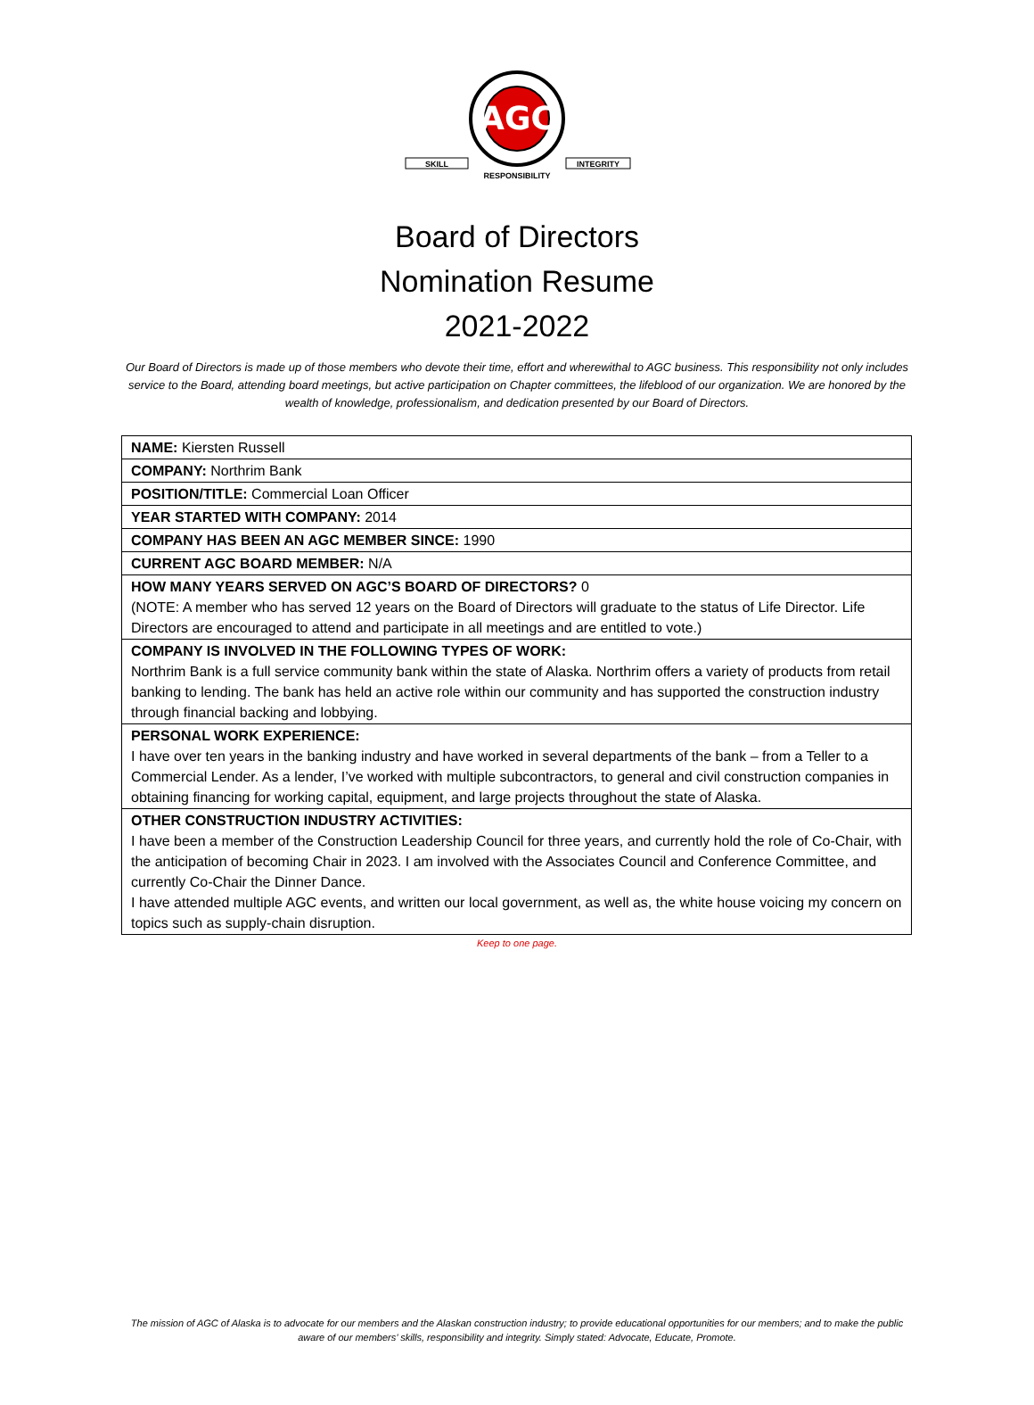AGC
SKILL
INTEGRITY
RESPONSIBILITY
Board of Directors
Nomination Resume
2021-2022
Our Board of Directors is made up of those members who devote their time, effort and wherewithal to AGC business. This responsibility not only includes service to the Board, attending board meetings, but active participation on Chapter committees, the lifeblood of our organization. We are honored by the wealth of knowledge, professionalism, and dedication presented by our Board of Directors.
| NAME: Kiersten Russell |
| COMPANY: Northrim Bank |
| POSITION/TITLE: Commercial Loan Officer |
| YEAR STARTED WITH COMPANY: 2014 |
| COMPANY HAS BEEN AN AGC MEMBER SINCE: 1990 |
| CURRENT AGC BOARD MEMBER: N/A |
| HOW MANY YEARS SERVED ON AGC’S BOARD OF DIRECTORS? 0 (NOTE: A member who has served 12 years on the Board of Directors will graduate to the status of Life Director. Life Directors are encouraged to attend and participate in all meetings and are entitled to vote.) |
| COMPANY IS INVOLVED IN THE FOLLOWING TYPES OF WORK: Northrim Bank is a full service community bank within the state of Alaska. Northrim offers a variety of products from retail banking to lending. The bank has held an active role within our community and has supported the construction industry through financial backing and lobbying. |
| PERSONAL WORK EXPERIENCE: I have over ten years in the banking industry and have worked in several departments of the bank – from a Teller to a Commercial Lender. As a lender, I’ve worked with multiple subcontractors, to general and civil construction companies in obtaining financing for working capital, equipment, and large projects throughout the state of Alaska. |
| OTHER CONSTRUCTION INDUSTRY ACTIVITIES: I have been a member of the Construction Leadership Council for three years, and currently hold the role of Co-Chair, with the anticipation of becoming Chair in 2023. I am involved with the Associates Council and Conference Committee, and currently Co-Chair the Dinner Dance. I have attended multiple AGC events, and written our local government, as well as, the white house voicing my concern on topics such as supply-chain disruption. |
Keep to one page.
The mission of AGC of Alaska is to advocate for our members and the Alaskan construction industry; to provide educational opportunities for our members; and to make the public aware of our members’ skills, responsibility and integrity. Simply stated: Advocate, Educate, Promote.